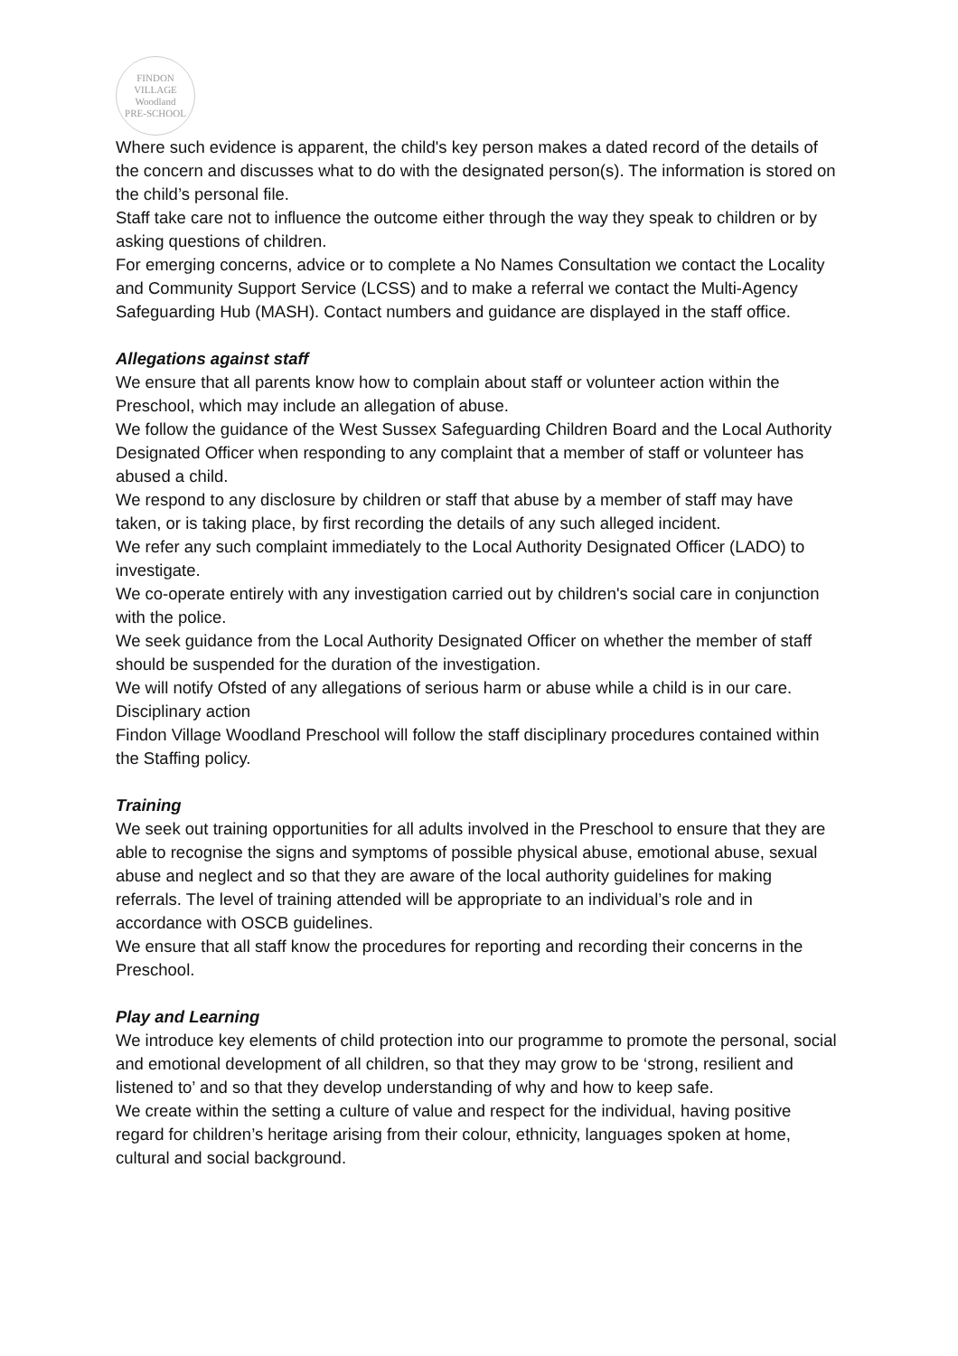FINDON VILLAGE
Woodland
PRE-SCHOOL
Where such evidence is apparent, the child's key person makes a dated record of the details of the concern and discusses what to do with the designated person(s). The information is stored on the child’s personal file.
Staff take care not to influence the outcome either through the way they speak to children or by asking questions of children.
For emerging concerns, advice or to complete a No Names Consultation we contact the Locality and Community Support Service (LCSS) and to make a referral we contact the Multi-Agency Safeguarding Hub (MASH). Contact numbers and guidance are displayed in the staff office.
Allegations against staff
We ensure that all parents know how to complain about staff or volunteer action within the Preschool, which may include an allegation of abuse.
We follow the guidance of the West Sussex Safeguarding Children Board and the Local Authority Designated Officer when responding to any complaint that a member of staff or volunteer has abused a child.
We respond to any disclosure by children or staff that abuse by a member of staff may have taken, or is taking place, by first recording the details of any such alleged incident.
We refer any such complaint immediately to the Local Authority Designated Officer (LADO) to investigate.
We co-operate entirely with any investigation carried out by children's social care in conjunction with the police.
We seek guidance from the Local Authority Designated Officer on whether the member of staff should be suspended for the duration of the investigation.
We will notify Ofsted of any allegations of serious harm or abuse while a child is in our care.
Disciplinary action
Findon Village Woodland Preschool will follow the staff disciplinary procedures contained within the Staffing policy.
Training
We seek out training opportunities for all adults involved in the Preschool to ensure that they are able to recognise the signs and symptoms of possible physical abuse, emotional abuse, sexual abuse and neglect and so that they are aware of the local authority guidelines for making referrals. The level of training attended will be appropriate to an individual’s role and in accordance with OSCB guidelines.
We ensure that all staff know the procedures for reporting and recording their concerns in the Preschool.
Play and Learning
We introduce key elements of child protection into our programme to promote the personal, social and emotional development of all children, so that they may grow to be ‘strong, resilient and listened to’ and so that they develop understanding of why and how to keep safe.
We create within the setting a culture of value and respect for the individual, having positive regard for children’s heritage arising from their colour, ethnicity, languages spoken at home, cultural and social background.